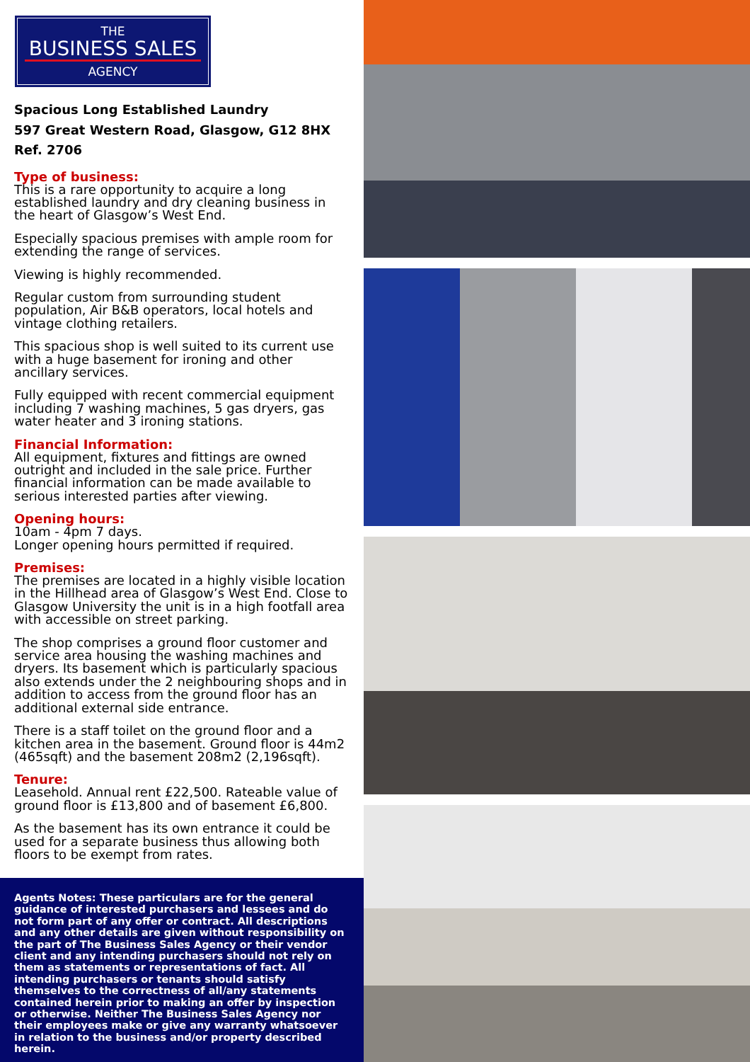THE
BUSINESS SALES
AGENCY
Spacious Long Established Laundry
597 Great Western Road, Glasgow, G12 8HX
Ref. 2706
Type of business:
This is a rare opportunity to acquire a long established laundry and dry cleaning business in the heart of Glasgow’s West End.
Especially spacious premises with ample room for extending the range of services.
Viewing is highly recommended.
Regular custom from surrounding student population, Air B&B operators, local hotels and vintage clothing retailers.
This spacious shop is well suited to its current use with a huge basement for ironing and other ancillary services.
Fully equipped with recent commercial equipment including 7 washing machines, 5 gas dryers, gas water heater and 3 ironing stations.
Financial Information:
All equipment, fixtures and fittings are owned outright and included in the sale price. Further financial information can be made available to serious interested parties after viewing.
Opening hours:
10am - 4pm 7 days.
Longer opening hours permitted if required.
Premises:
The premises are located in a highly visible location in the Hillhead area of Glasgow’s West End. Close to Glasgow University the unit is in a high footfall area with accessible on street parking.
The shop comprises a ground floor customer and service area housing the washing machines and dryers. Its basement which is particularly spacious also extends under the 2 neighbouring shops and in addition to access from the ground floor has an additional external side entrance.
There is a staff toilet on the ground floor and a kitchen area in the basement. Ground floor is 44m2 (465sqft) and the basement 208m2 (2,196sqft).
Tenure:
Leasehold. Annual rent £22,500. Rateable value of ground floor is £13,800 and of basement £6,800.
As the basement has its own entrance it could be used for a separate business thus allowing both floors to be exempt from rates.
Agents Notes: These particulars are for the general guidance of interested purchasers and lessees and do not form part of any offer or contract. All descriptions and any other details are given without responsibility on the part of The Business Sales Agency or their vendor client and any intending purchasers should not rely on them as statements or representations of fact. All intending purchasers or tenants should satisfy themselves to the correctness of all/any statements contained herein prior to making an offer by inspection or otherwise. Neither The Business Sales Agency nor their employees make or give any warranty whatsoever in relation to the business and/or property described herein.